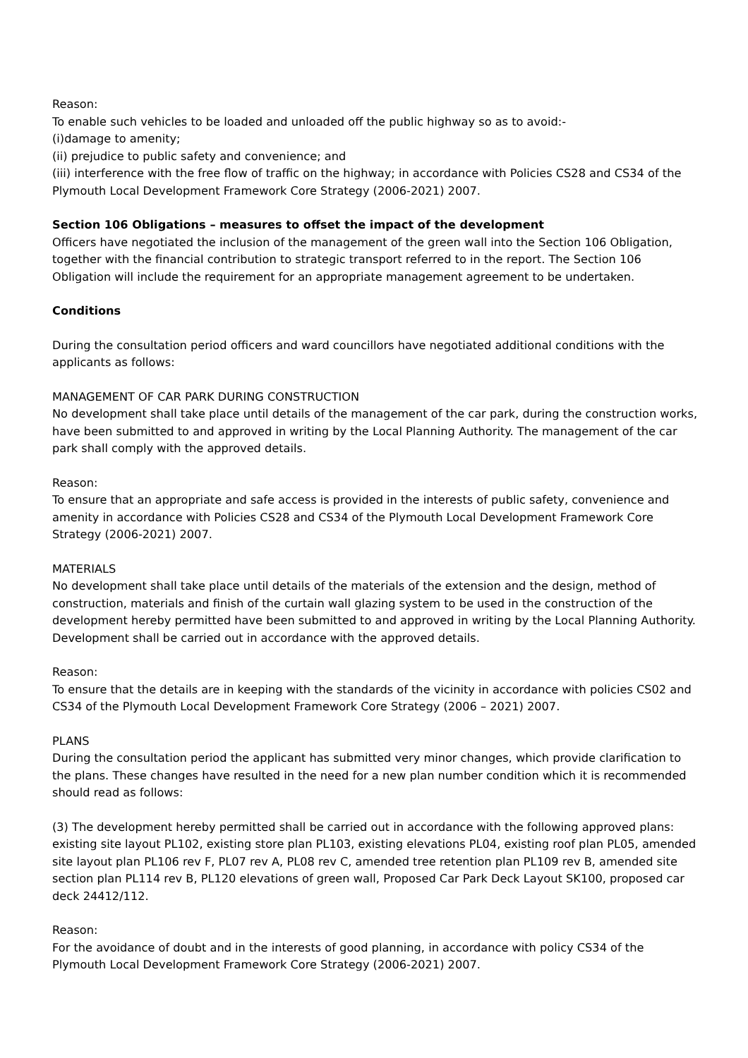Reason:
To enable such vehicles to be loaded and unloaded off the public highway so as to avoid:-
(i)damage to amenity;
(ii) prejudice to public safety and convenience; and
(iii) interference with the free flow of traffic on the highway; in accordance with Policies CS28 and CS34 of the Plymouth Local Development Framework Core Strategy (2006-2021) 2007.
Section 106 Obligations – measures to offset the impact of the development
Officers have negotiated the inclusion of the management of the green wall into the Section 106 Obligation, together with the financial contribution to strategic transport referred to in the report. The Section 106 Obligation will include the requirement for an appropriate management agreement to be undertaken.
Conditions
During the consultation period officers and ward councillors have negotiated additional conditions with the applicants as follows:
MANAGEMENT OF CAR PARK DURING CONSTRUCTION
No development shall take place until details of the management of the car park, during the construction works, have been submitted to and approved in writing by the Local Planning Authority. The management of the car park shall comply with the approved details.
Reason:
To ensure that an appropriate and safe access is provided in the interests of public safety, convenience and amenity in accordance with Policies CS28 and CS34 of the Plymouth Local Development Framework Core Strategy (2006-2021) 2007.
MATERIALS
No development shall take place until details of the materials of the extension and the design, method of construction, materials and finish of the curtain wall glazing system to be used in the construction of the development hereby permitted have been submitted to and approved in writing by the Local Planning Authority. Development shall be carried out in accordance with the approved details.
Reason:
To ensure that the details are in keeping with the standards of the vicinity in accordance with policies CS02 and CS34 of the Plymouth Local Development Framework Core Strategy (2006 – 2021) 2007.
PLANS
During the consultation period the applicant has submitted very minor changes, which provide clarification to the plans. These changes have resulted in the need for a new plan number condition which it is recommended should read as follows:
(3) The development hereby permitted shall be carried out in accordance with the following approved plans: existing site layout PL102, existing store plan PL103, existing elevations PL04, existing roof plan PL05, amended site layout plan PL106 rev F, PL07 rev A, PL08 rev C, amended tree retention plan PL109 rev B, amended site section plan PL114 rev B, PL120 elevations of green wall, Proposed Car Park Deck Layout SK100, proposed car deck 24412/112.
Reason:
For the avoidance of doubt and in the interests of good planning, in accordance with policy CS34 of the Plymouth Local Development Framework Core Strategy (2006-2021) 2007.